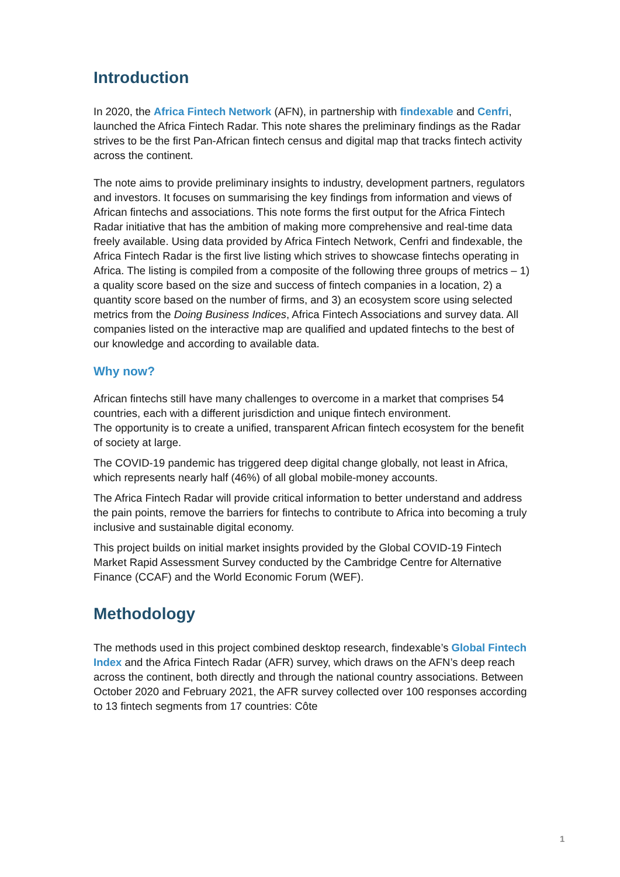Introduction
In 2020, the Africa Fintech Network (AFN), in partnership with findexable and Cenfri, launched the Africa Fintech Radar. This note shares the preliminary findings as the Radar strives to be the first Pan-African fintech census and digital map that tracks fintech activity across the continent.
The note aims to provide preliminary insights to industry, development partners, regulators and investors. It focuses on summarising the key findings from information and views of African fintechs and associations. This note forms the first output for the Africa Fintech Radar initiative that has the ambition of making more comprehensive and real-time data freely available. Using data provided by Africa Fintech Network, Cenfri and findexable, the Africa Fintech Radar is the first live listing which strives to showcase fintechs operating in Africa. The listing is compiled from a composite of the following three groups of metrics – 1) a quality score based on the size and success of fintech companies in a location, 2) a quantity score based on the number of firms, and 3) an ecosystem score using selected metrics from the Doing Business Indices, Africa Fintech Associations and survey data. All companies listed on the interactive map are qualified and updated fintechs to the best of our knowledge and according to available data.
Why now?
African fintechs still have many challenges to overcome in a market that comprises 54 countries, each with a different jurisdiction and unique fintech environment.
The opportunity is to create a unified, transparent African fintech ecosystem for the benefit of society at large.
The COVID-19 pandemic has triggered deep digital change globally, not least in Africa, which represents nearly half (46%) of all global mobile-money accounts.
The Africa Fintech Radar will provide critical information to better understand and address the pain points, remove the barriers for fintechs to contribute to Africa into becoming a truly inclusive and sustainable digital economy.
This project builds on initial market insights provided by the Global COVID-19 Fintech Market Rapid Assessment Survey conducted by the Cambridge Centre for Alternative Finance (CCAF) and the World Economic Forum (WEF).
Methodology
The methods used in this project combined desktop research, findexable’s Global Fintech Index and the Africa Fintech Radar (AFR) survey, which draws on the AFN’s deep reach across the continent, both directly and through the national country associations. Between October 2020 and February 2021, the AFR survey collected over 100 responses according to 13 fintech segments from 17 countries: Côte
1